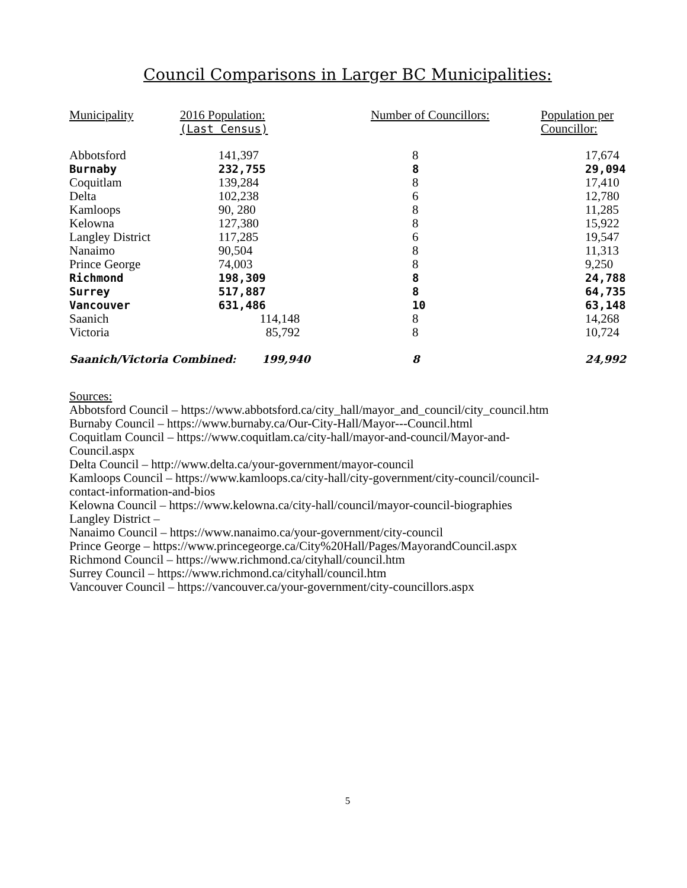Council Comparisons in Larger BC Municipalities:
| Municipality | 2016 Population: (Last Census) | Number of Councillors: | Population per Councillor: |
| --- | --- | --- | --- |
| Abbotsford | 141,397 | 8 | 17,674 |
| Burnaby | 232,755 | 8 | 29,094 |
| Coquitlam | 139,284 | 8 | 17,410 |
| Delta | 102,238 | 6 | 12,780 |
| Kamloops | 90, 280 | 8 | 11,285 |
| Kelowna | 127,380 | 8 | 15,922 |
| Langley District | 117,285 | 6 | 19,547 |
| Nanaimo | 90,504 | 8 | 11,313 |
| Prince George | 74,003 | 8 | 9,250 |
| Richmond | 198,309 | 8 | 24,788 |
| Surrey | 517,887 | 8 | 64,735 |
| Vancouver | 631,486 | 10 | 63,148 |
| Saanich | 114,148 | 8 | 14,268 |
| Victoria | 85,792 | 8 | 10,724 |
| Saanich/Victoria Combined: 199,940 | | 8 | 24,992 |
Sources:
Abbotsford Council – https://www.abbotsford.ca/city_hall/mayor_and_council/city_council.htm
Burnaby Council – https://www.burnaby.ca/Our-City-Hall/Mayor---Council.html
Coquitlam Council – https://www.coquitlam.ca/city-hall/mayor-and-council/Mayor-and-
Council.aspx
Delta Council – http://www.delta.ca/your-government/mayor-council
Kamloops Council – https://www.kamloops.ca/city-hall/city-government/city-council/council-
contact-information-and-bios
Kelowna Council – https://www.kelowna.ca/city-hall/council/mayor-council-biographies
Langley District –
Nanaimo Council – https://www.nanaimo.ca/your-government/city-council
Prince George – https://www.princegeorge.ca/City%20Hall/Pages/MayorandCouncil.aspx
Richmond Council – https://www.richmond.ca/cityhall/council.htm
Surrey Council – https://www.richmond.ca/cityhall/council.htm
Vancouver Council – https://vancouver.ca/your-government/city-councillors.aspx
5